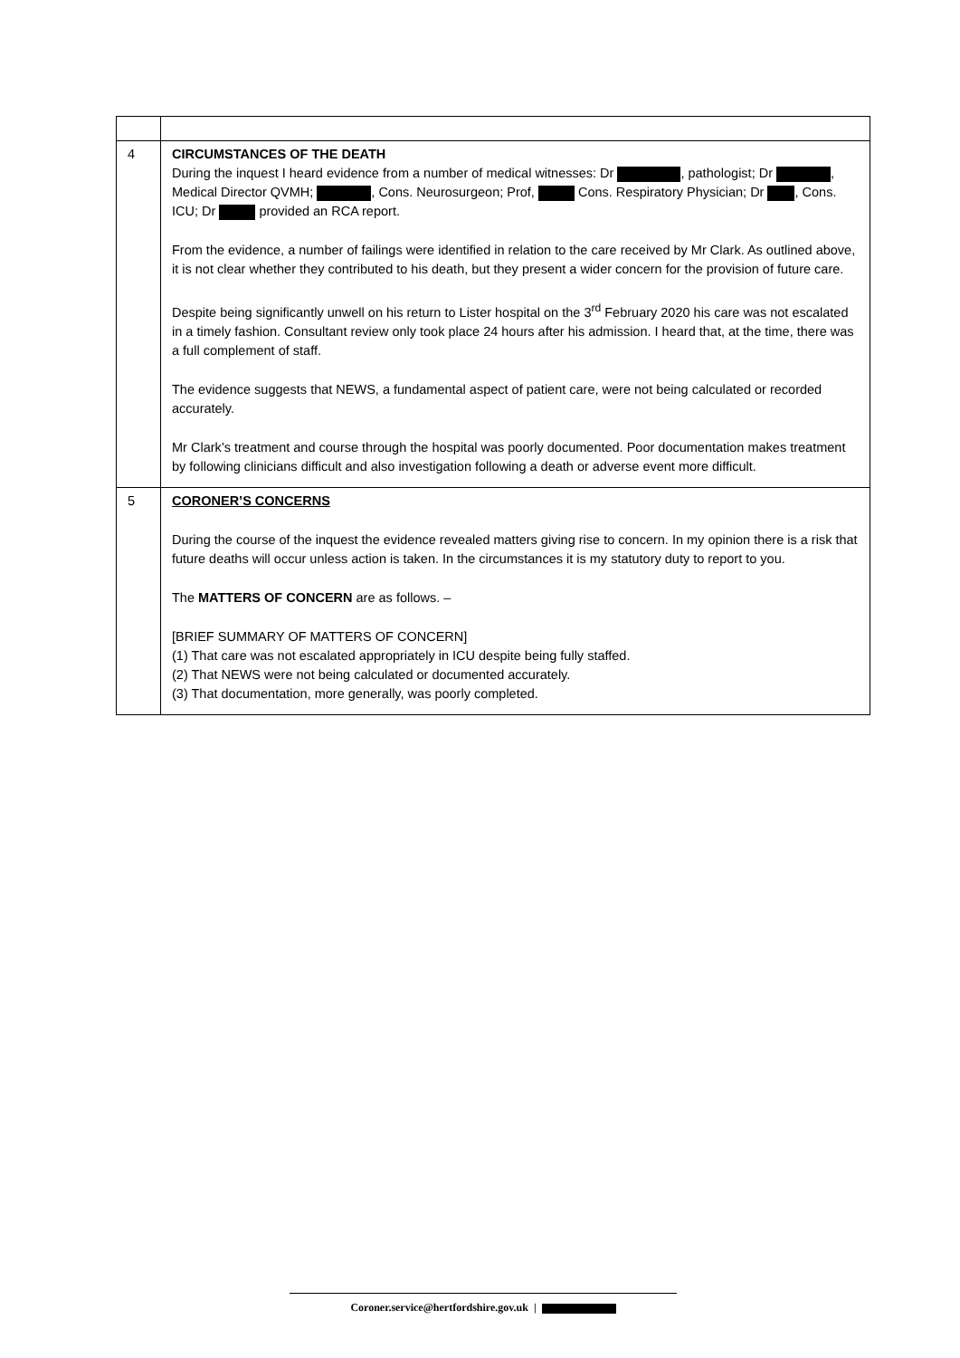| 4 | CIRCUMSTANCES OF THE DEATH During the inquest I heard evidence from a number of medical witnesses: Dr , pathologist; Dr , Medical Director QVMH; , Cons. Neurosurgeon; Prof, Cons. Respiratory Physician; Dr , Cons. ICU; Dr provided an RCA report. From the evidence, a number of failings were identified in relation to the care received by Mr Clark. As outlined above, it is not clear whether they contributed to his death, but they present a wider concern for the provision of future care. Despite being significantly unwell on his return to Lister hospital on the 3<sup>rd</sup> February 2020 his care was not escalated in a timely fashion. Consultant review only took place 24 hours after his admission. I heard that, at the time, there was a full complement of staff. The evidence suggests that NEWS, a fundamental aspect of patient care, were not being calculated or recorded accurately. Mr Clark’s treatment and course through the hospital was poorly documented. Poor documentation makes treatment by following clinicians difficult and also investigation following a death or adverse event more difficult. |
| 5 | CORONER’S CONCERNS During the course of the inquest the evidence revealed matters giving rise to concern. In my opinion there is a risk that future deaths will occur unless action is taken. In the circumstances it is my statutory duty to report to you. The MATTERS OF CONCERN are as follows. – [BRIEF SUMMARY OF MATTERS OF CONCERN] (1) That care was not escalated appropriately in ICU despite being fully staffed. (2) That NEWS were not being calculated or documented accurately. (3) That documentation, more generally, was poorly completed. |
Coroner.service@hertfordshire.gov.uk |